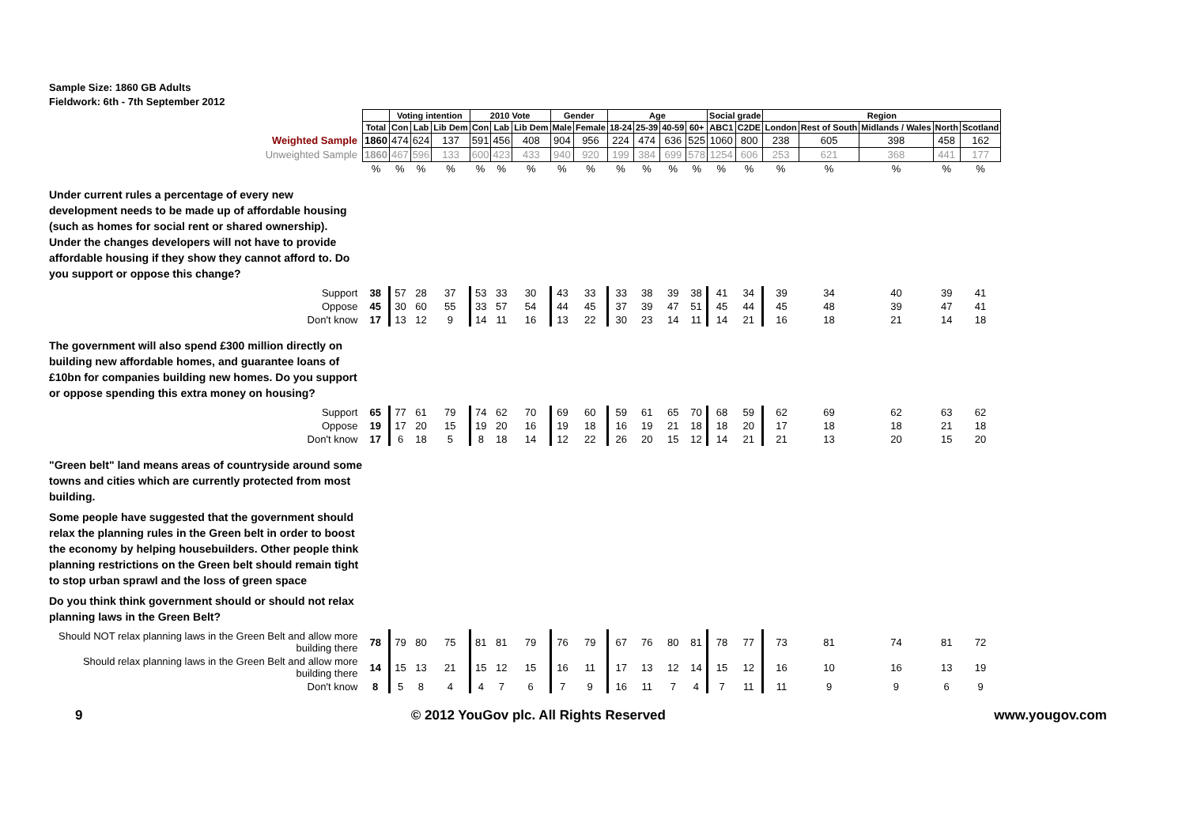Sample Size: 1860 GB Adults
Fieldwork: 6th - 7th September 2012
| | | Voting intention | | | 2010 Vote | | | Gender | | Age | | | | Social grade | | Region | | | | |
| | Total | Con | Lab | Lib Dem | Con | Lab | Lib Dem | Male | Female | 18-24 | 25-39 | 40-59 | 60+ | ABC1 | C2DE | London | Rest of South | Midlands / Wales | North | Scotland |
| Weighted Sample | 1860 | 474 | 624 | 137 | 591 | 456 | 408 | 904 | 956 | 224 | 474 | 636 | 525 | 1060 | 800 | 238 | 605 | 398 | 458 | 162 |
| Unweighted Sample | 1860 | 467 | 596 | 133 | 600 | 423 | 433 | 940 | 920 | 199 | 384 | 699 | 578 | 1254 | 606 | 253 | 621 | 368 | 441 | 177 |
| | % | % | % | % | % | % | % | % | % | % | % | % | % | % | % | % | % | % | % | % |
| Under current rules a percentage of every new development needs to be made up of affordable housing (such as homes for social rent or shared ownership). Under the changes developers will not have to provide affordable housing if they show they cannot afford to. Do you support or oppose this change? | | | | | | | | | | | | | | | | | | | | |
| Support | 38 | 57 | 28 | 37 | 53 | 33 | 30 | 43 | 33 | 33 | 38 | 39 | 38 | 41 | 34 | 39 | 34 | 40 | 39 | 41 |
| Oppose | 45 | 30 | 60 | 55 | 33 | 57 | 54 | 44 | 45 | 37 | 39 | 47 | 51 | 45 | 44 | 45 | 48 | 39 | 47 | 41 |
| Don't know | 17 | 13 | 12 | 9 | 14 | 11 | 16 | 13 | 22 | 30 | 23 | 14 | 11 | 14 | 21 | 16 | 18 | 21 | 14 | 18 |
| The government will also spend £300 million directly on building new affordable homes, and guarantee loans of £10bn for companies building new homes. Do you support or oppose spending this extra money on housing? | | | | | | | | | | | | | | | | | | | | |
| Support | 65 | 77 | 61 | 79 | 74 | 62 | 70 | 69 | 60 | 59 | 61 | 65 | 70 | 68 | 59 | 62 | 69 | 62 | 63 | 62 |
| Oppose | 19 | 17 | 20 | 15 | 19 | 20 | 16 | 19 | 18 | 16 | 19 | 21 | 18 | 18 | 20 | 17 | 18 | 18 | 21 | 18 |
| Don't know | 17 | 6 | 18 | 5 | 8 | 18 | 14 | 12 | 22 | 26 | 20 | 15 | 12 | 14 | 21 | 21 | 13 | 20 | 15 | 20 |
| "Green belt" land means areas of countryside around some towns and cities which are currently protected from most building. Some people have suggested that the government should relax the planning rules in the Green belt in order to boost the economy by helping housebuilders. Other people think planning restrictions on the Green belt should remain tight to stop urban sprawl and the loss of green space Do you think think government should or should not relax planning laws in the Green Belt? | | | | | | | | | | | | | | | | | | | | |
| Should NOT relax planning laws in the Green Belt and allow more building there | 78 | 79 | 80 | 75 | 81 | 81 | 79 | 76 | 79 | 67 | 76 | 80 | 81 | 78 | 77 | 73 | 81 | 74 | 81 | 72 |
| Should relax planning laws in the Green Belt and allow more building there | 14 | 15 | 13 | 21 | 15 | 12 | 15 | 16 | 11 | 17 | 13 | 12 | 14 | 15 | 12 | 16 | 10 | 16 | 13 | 19 |
| Don't know | 8 | 5 | 8 | 4 | 4 | 7 | 6 | 7 | 9 | 16 | 11 | 7 | 4 | 7 | 11 | 11 | 9 | 9 | 6 | 9 |
9 © 2012 YouGov plc. All Rights Reserved www.yougov.com